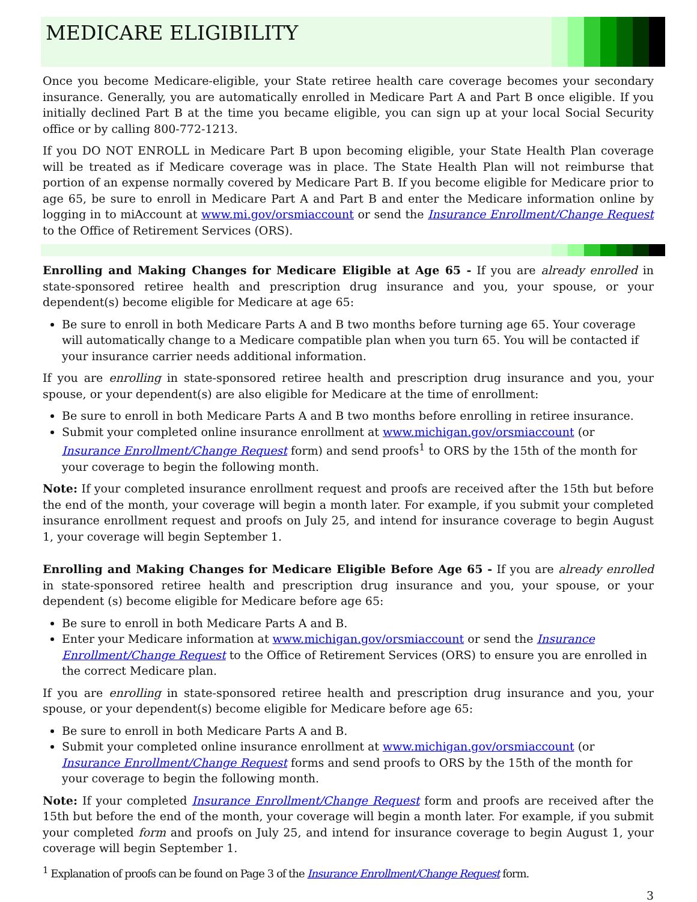MEDICARE ELIGIBILITY
Once you become Medicare-eligible, your State retiree health care coverage becomes your secondary insurance. Generally, you are automatically enrolled in Medicare Part A and Part B once eligible. If you initially declined Part B at the time you became eligible, you can sign up at your local Social Security office or by calling 800-772-1213.
If you DO NOT ENROLL in Medicare Part B upon becoming eligible, your State Health Plan coverage will be treated as if Medicare coverage was in place. The State Health Plan will not reimburse that portion of an expense normally covered by Medicare Part B. If you become eligible for Medicare prior to age 65, be sure to enroll in Medicare Part A and Part B and enter the Medicare information online by logging in to miAccount at www.mi.gov/orsmiaccount or send the Insurance Enrollment/Change Request to the Office of Retirement Services (ORS).
Enrolling and Making Changes for Medicare Eligible at Age 65 - If you are already enrolled in state-sponsored retiree health and prescription drug insurance and you, your spouse, or your dependent(s) become eligible for Medicare at age 65:
Be sure to enroll in both Medicare Parts A and B two months before turning age 65. Your coverage will automatically change to a Medicare compatible plan when you turn 65. You will be contacted if your insurance carrier needs additional information.
If you are enrolling in state-sponsored retiree health and prescription drug insurance and you, your spouse, or your dependent(s) are also eligible for Medicare at the time of enrollment:
Be sure to enroll in both Medicare Parts A and B two months before enrolling in retiree insurance.
Submit your completed online insurance enrollment at www.michigan.gov/orsmiaccount (or Insurance Enrollment/Change Request form) and send proofs<sup>1</sup> to ORS by the 15th of the month for your coverage to begin the following month.
Note: If your completed insurance enrollment request and proofs are received after the 15th but before the end of the month, your coverage will begin a month later. For example, if you submit your completed insurance enrollment request and proofs on July 25, and intend for insurance coverage to begin August 1, your coverage will begin September 1.
Enrolling and Making Changes for Medicare Eligible Before Age 65 - If you are already enrolled in state-sponsored retiree health and prescription drug insurance and you, your spouse, or your dependent (s) become eligible for Medicare before age 65:
Be sure to enroll in both Medicare Parts A and B.
Enter your Medicare information at www.michigan.gov/orsmiaccount or send the Insurance Enrollment/Change Request to the Office of Retirement Services (ORS) to ensure you are enrolled in the correct Medicare plan.
If you are enrolling in state-sponsored retiree health and prescription drug insurance and you, your spouse, or your dependent(s) become eligible for Medicare before age 65:
Be sure to enroll in both Medicare Parts A and B.
Submit your completed online insurance enrollment at www.michigan.gov/orsmiaccount (or Insurance Enrollment/Change Request forms and send proofs to ORS by the 15th of the month for your coverage to begin the following month.
Note: If your completed Insurance Enrollment/Change Request form and proofs are received after the 15th but before the end of the month, your coverage will begin a month later. For example, if you submit your completed form and proofs on July 25, and intend for insurance coverage to begin August 1, your coverage will begin September 1.
<sup>1</sup> Explanation of proofs can be found on Page 3 of the Insurance Enrollment/Change Request form.
3